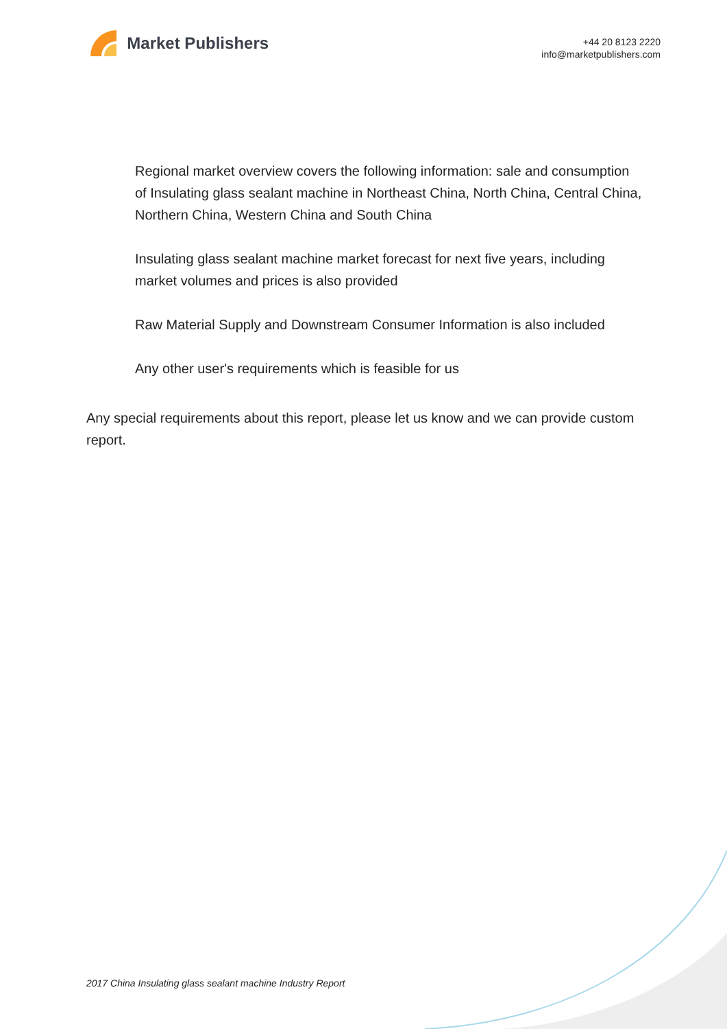Market Publishers
+44 20 8123 2220
info@marketpublishers.com
Regional market overview covers the following information: sale and consumption of Insulating glass sealant machine in Northeast China, North China, Central China, Northern China, Western China and South China
Insulating glass sealant machine market forecast for next five years, including market volumes and prices is also provided
Raw Material Supply and Downstream Consumer Information is also included
Any other user's requirements which is feasible for us
Any special requirements about this report, please let us know and we can provide custom report.
2017 China Insulating glass sealant machine Industry Report